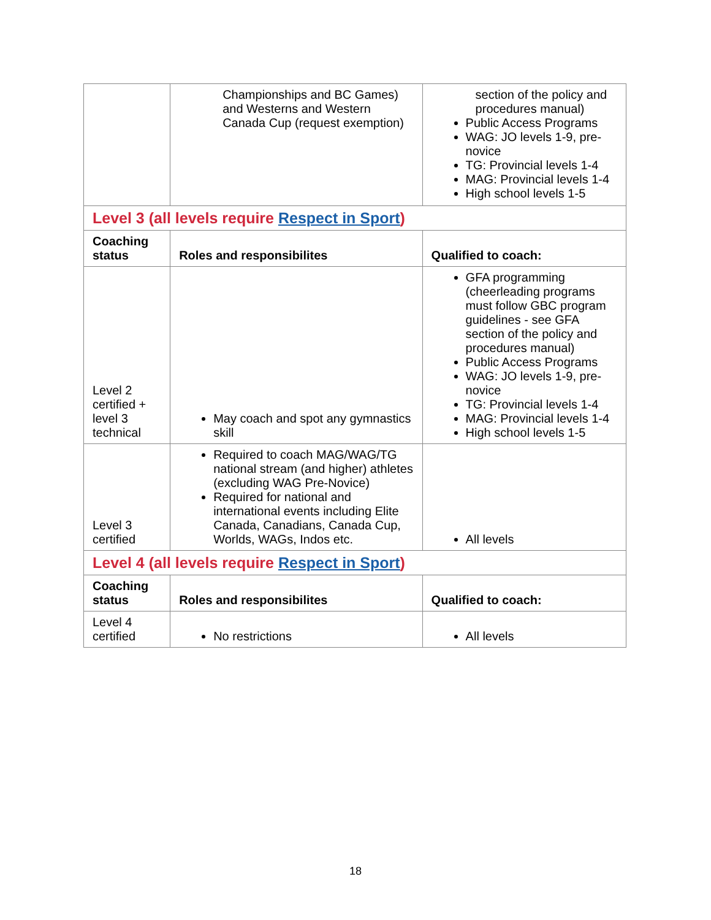| | Championships and BC Games) and Westerns and Western Canada Cup (request exemption) | section of the policy and procedures manual) Public Access Programs WAG: JO levels 1-9, pre-novice TG: Provincial levels 1-4 MAG: Provincial levels 1-4 High school levels 1-5 |
| Level 3 (all levels require Respect in Sport ) | | |
| Coaching status | Roles and responsibilites | Qualified to coach: |
| Level 2 certified + level 3 technical | May coach and spot any gymnastics skill | GFA programming (cheerleading programs must follow GBC program guidelines - see GFA section of the policy and procedures manual) Public Access Programs WAG: JO levels 1-9, pre-novice TG: Provincial levels 1-4 MAG: Provincial levels 1-4 High school levels 1-5 |
| Level 3 certified | Required to coach MAG/WAG/TG national stream (and higher) athletes (excluding WAG Pre-Novice) Required for national and international events including Elite Canada, Canadians, Canada Cup, Worlds, WAGs, Indos etc. | All levels |
| Level 4 (all levels require Respect in Sport ) | | |
| Coaching status | Roles and responsibilites | Qualified to coach: |
| Level 4 certified | No restrictions | All levels |
18